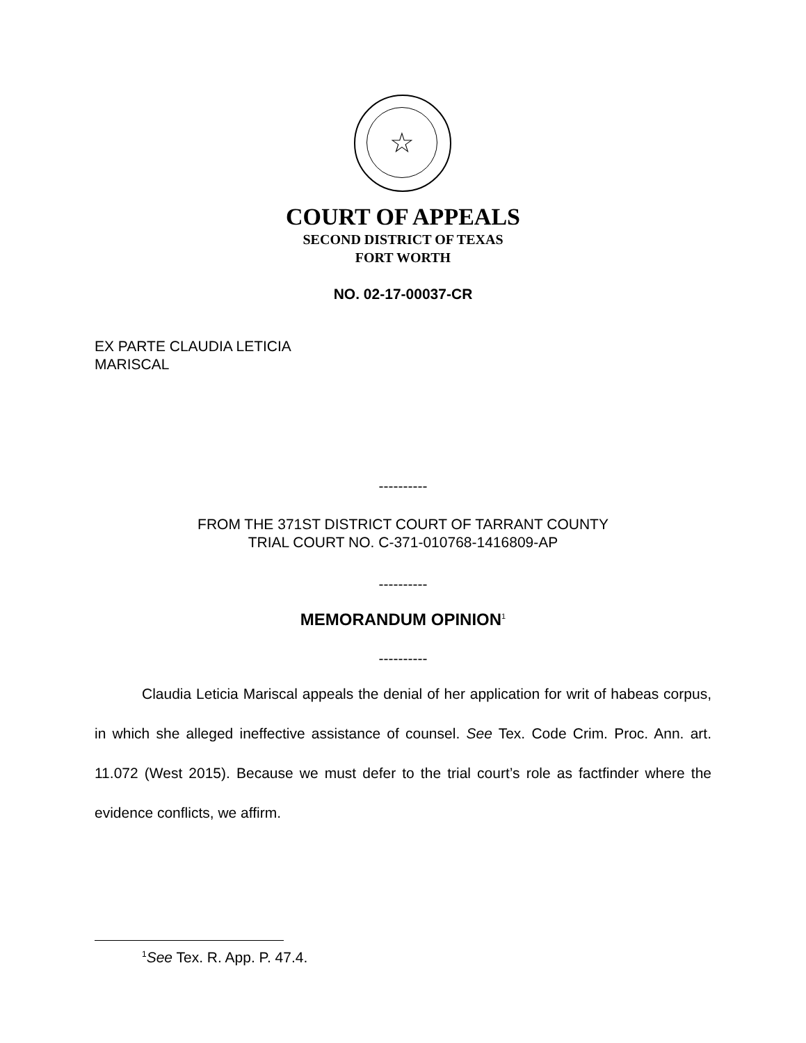☆
COURT OF APPEALS
SECOND DISTRICT OF TEXAS
FORT WORTH
NO. 02-17-00037-CR
EX PARTE CLAUDIA LETICIA
MARISCAL
----------
FROM THE 371ST DISTRICT COURT OF TARRANT COUNTY
TRIAL COURT NO. C-371-010768-1416809-AP
----------
MEMORANDUM OPINION<sup>1</sup>
----------
Claudia Leticia Mariscal appeals the denial of her application for writ of habeas corpus, in which she alleged ineffective assistance of counsel. See Tex. Code Crim. Proc. Ann. art. 11.072 (West 2015). Because we must defer to the trial court’s role as factfinder where the evidence conflicts, we affirm.
<sup>1</sup> See Tex. R. App. P. 47.4.